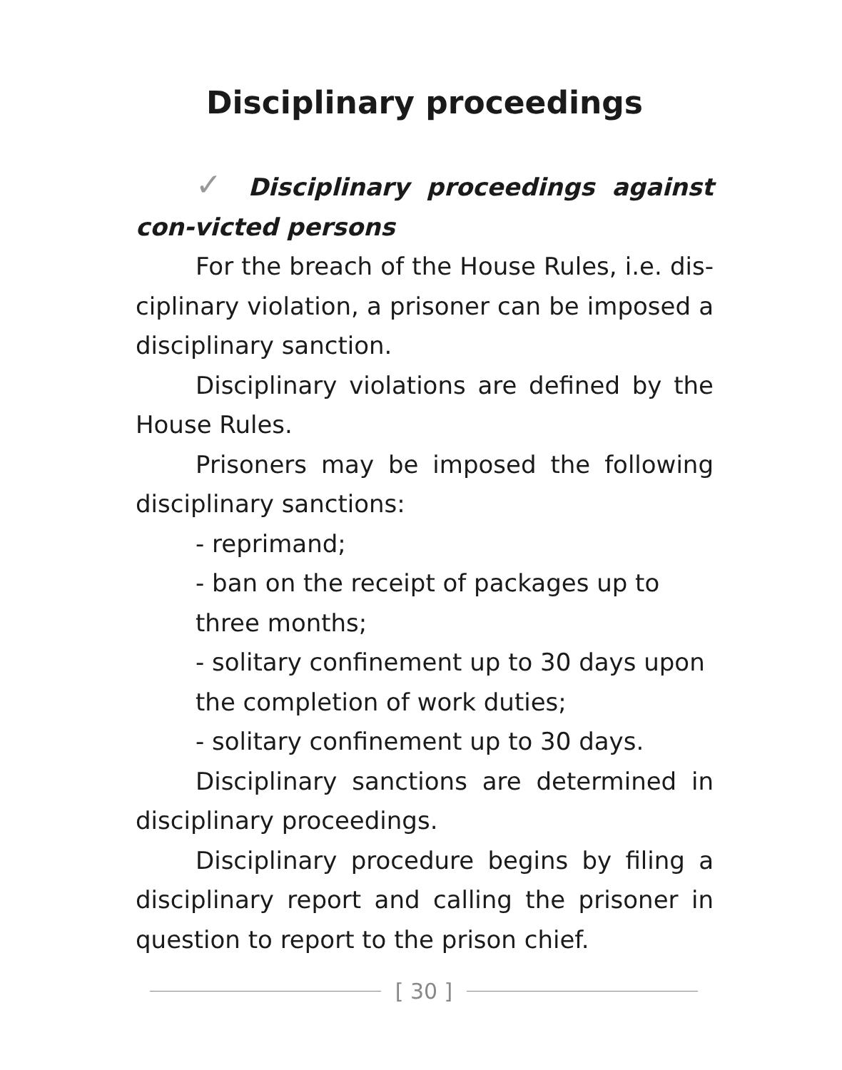Disciplinary proceedings
✓ Disciplinary proceedings against con-victed persons
For the breach of the House Rules, i.e. dis-ciplinary violation, a prisoner can be imposed a disciplinary sanction.
Disciplinary violations are defined by the House Rules.
Prisoners may be imposed the following disciplinary sanctions:
- reprimand;
- ban on the receipt of packages up to three months;
- solitary confinement up to 30 days upon the completion of work duties;
- solitary confinement up to 30 days.
Disciplinary sanctions are determined in disciplinary proceedings.
Disciplinary procedure begins by filing a disciplinary report and calling the prisoner in question to report to the prison chief.
[ 30 ]